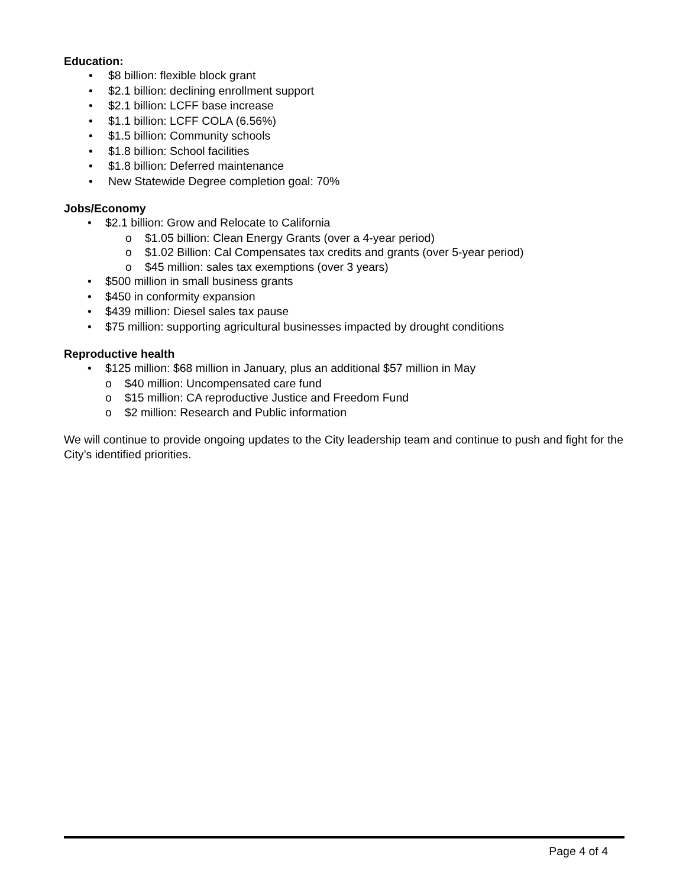Education:
• $8 billion: flexible block grant
• $2.1 billion: declining enrollment support
• $2.1 billion: LCFF base increase
• $1.1 billion: LCFF COLA (6.56%)
• $1.5 billion: Community schools
• $1.8 billion: School facilities
• $1.8 billion: Deferred maintenance
• New Statewide Degree completion goal: 70%
Jobs/Economy
• $2.1 billion: Grow and Relocate to California
o $1.05 billion: Clean Energy Grants (over a 4-year period)
o $1.02 Billion: Cal Compensates tax credits and grants (over 5-year period)
o $45 million: sales tax exemptions (over 3 years)
• $500 million in small business grants
• $450 in conformity expansion
• $439 million: Diesel sales tax pause
• $75 million: supporting agricultural businesses impacted by drought conditions
Reproductive health
• $125 million: $68 million in January, plus an additional $57 million in May
o $40 million: Uncompensated care fund
o $15 million: CA reproductive Justice and Freedom Fund
o $2 million: Research and Public information
We will continue to provide ongoing updates to the City leadership team and continue to push and fight for the City’s identified priorities.
Page 4 of 4